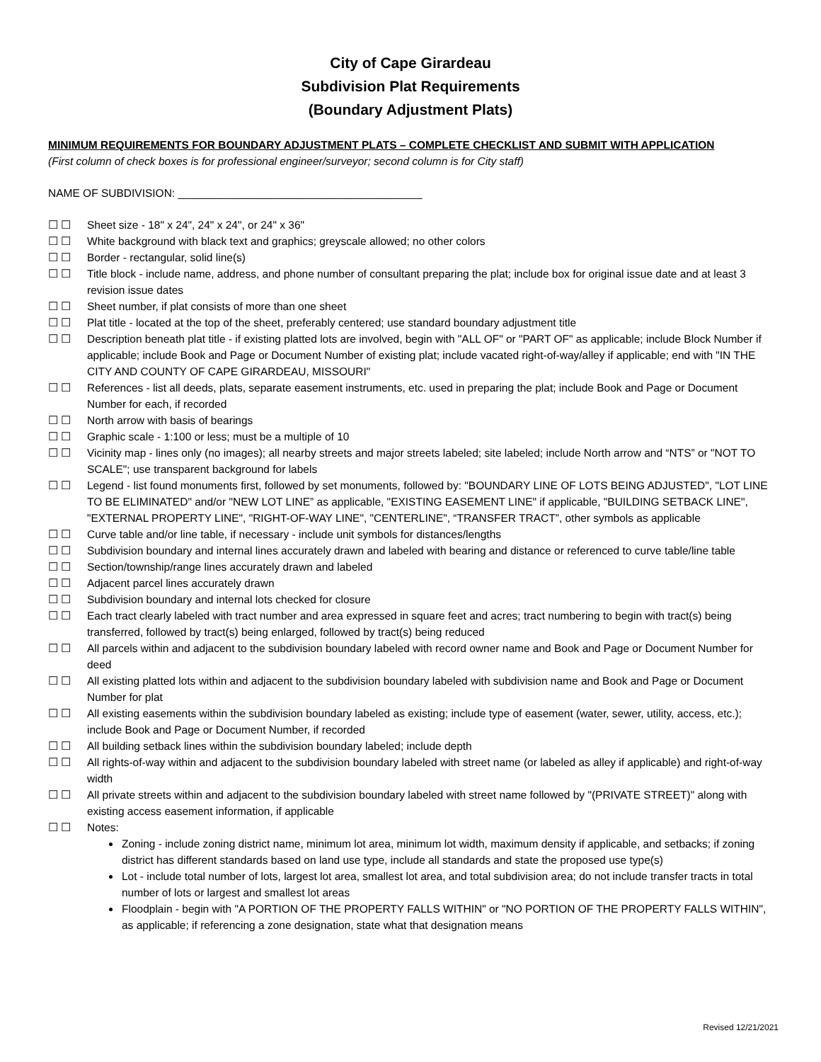City of Cape Girardeau
Subdivision Plat Requirements
(Boundary Adjustment Plats)
MINIMUM REQUIREMENTS FOR BOUNDARY ADJUSTMENT PLATS – COMPLETE CHECKLIST AND SUBMIT WITH APPLICATION
(First column of check boxes is for professional engineer/surveyor; second column is for City staff)
NAME OF SUBDIVISION: ________________________________________
☐ ☐ Sheet size - 18" x 24", 24" x 24", or 24" x 36"
☐ ☐ White background with black text and graphics; greyscale allowed; no other colors
☐ ☐ Border - rectangular, solid line(s)
☐ ☐ Title block - include name, address, and phone number of consultant preparing the plat; include box for original issue date and at least 3 revision issue dates
☐ ☐ Sheet number, if plat consists of more than one sheet
☐ ☐ Plat title - located at the top of the sheet, preferably centered; use standard boundary adjustment title
☐ ☐ Description beneath plat title - if existing platted lots are involved, begin with "ALL OF" or "PART OF" as applicable; include Block Number if applicable; include Book and Page or Document Number of existing plat; include vacated right-of-way/alley if applicable; end with "IN THE CITY AND COUNTY OF CAPE GIRARDEAU, MISSOURI"
☐ ☐ References - list all deeds, plats, separate easement instruments, etc. used in preparing the plat; include Book and Page or Document Number for each, if recorded
☐ ☐ North arrow with basis of bearings
☐ ☐ Graphic scale - 1:100 or less; must be a multiple of 10
☐ ☐ Vicinity map - lines only (no images); all nearby streets and major streets labeled; site labeled; include North arrow and “NTS” or "NOT TO SCALE"; use transparent background for labels
☐ ☐ Legend - list found monuments first, followed by set monuments, followed by: "BOUNDARY LINE OF LOTS BEING ADJUSTED", "LOT LINE TO BE ELIMINATED" and/or "NEW LOT LINE” as applicable, "EXISTING EASEMENT LINE" if applicable, "BUILDING SETBACK LINE", "EXTERNAL PROPERTY LINE", "RIGHT-OF-WAY LINE", "CENTERLINE", “TRANSFER TRACT”, other symbols as applicable
☐ ☐ Curve table and/or line table, if necessary - include unit symbols for distances/lengths
☐ ☐ Subdivision boundary and internal lines accurately drawn and labeled with bearing and distance or referenced to curve table/line table
☐ ☐ Section/township/range lines accurately drawn and labeled
☐ ☐ Adjacent parcel lines accurately drawn
☐ ☐ Subdivision boundary and internal lots checked for closure
☐ ☐ Each tract clearly labeled with tract number and area expressed in square feet and acres; tract numbering to begin with tract(s) being transferred, followed by tract(s) being enlarged, followed by tract(s) being reduced
☐ ☐ All parcels within and adjacent to the subdivision boundary labeled with record owner name and Book and Page or Document Number for deed
☐ ☐ All existing platted lots within and adjacent to the subdivision boundary labeled with subdivision name and Book and Page or Document Number for plat
☐ ☐ All existing easements within the subdivision boundary labeled as existing; include type of easement (water, sewer, utility, access, etc.); include Book and Page or Document Number, if recorded
☐ ☐ All building setback lines within the subdivision boundary labeled; include depth
☐ ☐ All rights-of-way within and adjacent to the subdivision boundary labeled with street name (or labeled as alley if applicable) and right-of-way width
☐ ☐ All private streets within and adjacent to the subdivision boundary labeled with street name followed by "(PRIVATE STREET)" along with existing access easement information, if applicable
☐ ☐ Notes:
Zoning - include zoning district name, minimum lot area, minimum lot width, maximum density if applicable, and setbacks; if zoning district has different standards based on land use type, include all standards and state the proposed use type(s)
Lot - include total number of lots, largest lot area, smallest lot area, and total subdivision area; do not include transfer tracts in total number of lots or largest and smallest lot areas
Floodplain - begin with "A PORTION OF THE PROPERTY FALLS WITHIN" or "NO PORTION OF THE PROPERTY FALLS WITHIN", as applicable; if referencing a zone designation, state what that designation means
Revised 12/21/2021